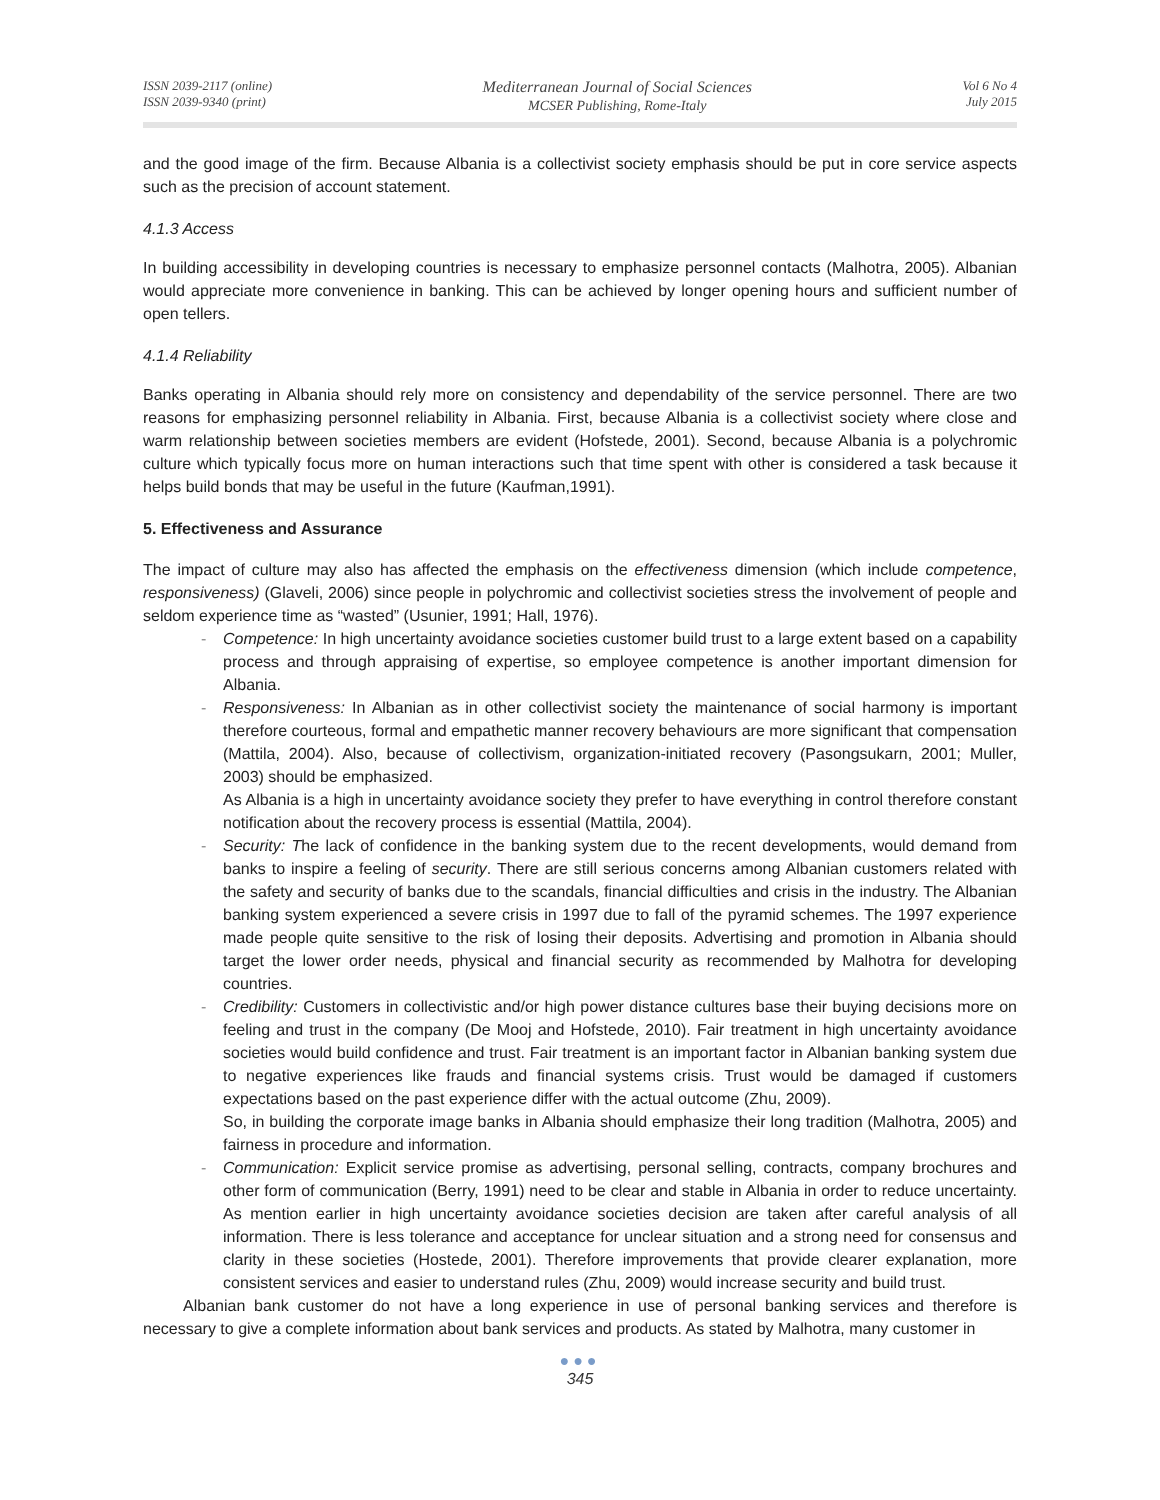ISSN 2039-2117 (online)
ISSN 2039-9340 (print)
Mediterranean Journal of Social Sciences
MCSER Publishing, Rome-Italy
Vol 6 No 4
July 2015
and the good image of the firm. Because Albania is a collectivist society emphasis should be put in core service aspects such as the precision of account statement.
4.1.3 Access
In building accessibility in developing countries is necessary to emphasize personnel contacts (Malhotra, 2005). Albanian would appreciate more convenience in banking. This can be achieved by longer opening hours and sufficient number of open tellers.
4.1.4 Reliability
Banks operating in Albania should rely more on consistency and dependability of the service personnel. There are two reasons for emphasizing personnel reliability in Albania. First, because Albania is a collectivist society where close and warm relationship between societies members are evident (Hofstede, 2001). Second, because Albania is a polychromic culture which typically focus more on human interactions such that time spent with other is considered a task because it helps build bonds that may be useful in the future (Kaufman,1991).
5. Effectiveness and Assurance
The impact of culture may also has affected the emphasis on the effectiveness dimension (which include competence, responsiveness) (Glaveli, 2006) since people in polychromic and collectivist societies stress the involvement of people and seldom experience time as “wasted” (Usunier, 1991; Hall, 1976).
- Competence: In high uncertainty avoidance societies customer build trust to a large extent based on a capability process and through appraising of expertise, so employee competence is another important dimension for Albania.
- Responsiveness: In Albanian as in other collectivist society the maintenance of social harmony is important therefore courteous, formal and empathetic manner recovery behaviours are more significant that compensation (Mattila, 2004). Also, because of collectivism, organization-initiated recovery (Pasongsukarn, 2001; Muller, 2003) should be emphasized.
As Albania is a high in uncertainty avoidance society they prefer to have everything in control therefore constant notification about the recovery process is essential (Mattila, 2004).
- Security: The lack of confidence in the banking system due to the recent developments, would demand from banks to inspire a feeling of security. There are still serious concerns among Albanian customers related with the safety and security of banks due to the scandals, financial difficulties and crisis in the industry. The Albanian banking system experienced a severe crisis in 1997 due to fall of the pyramid schemes. The 1997 experience made people quite sensitive to the risk of losing their deposits. Advertising and promotion in Albania should target the lower order needs, physical and financial security as recommended by Malhotra for developing countries.
- Credibility: Customers in collectivistic and/or high power distance cultures base their buying decisions more on feeling and trust in the company (De Mooj and Hofstede, 2010). Fair treatment in high uncertainty avoidance societies would build confidence and trust. Fair treatment is an important factor in Albanian banking system due to negative experiences like frauds and financial systems crisis. Trust would be damaged if customers expectations based on the past experience differ with the actual outcome (Zhu, 2009).
So, in building the corporate image banks in Albania should emphasize their long tradition (Malhotra, 2005) and fairness in procedure and information.
- Communication: Explicit service promise as advertising, personal selling, contracts, company brochures and other form of communication (Berry, 1991) need to be clear and stable in Albania in order to reduce uncertainty. As mention earlier in high uncertainty avoidance societies decision are taken after careful analysis of all information. There is less tolerance and acceptance for unclear situation and a strong need for consensus and clarity in these societies (Hostede, 2001). Therefore improvements that provide clearer explanation, more consistent services and easier to understand rules (Zhu, 2009) would increase security and build trust.
Albanian bank customer do not have a long experience in use of personal banking services and therefore is necessary to give a complete information about bank services and products. As stated by Malhotra, many customer in
●●●
345